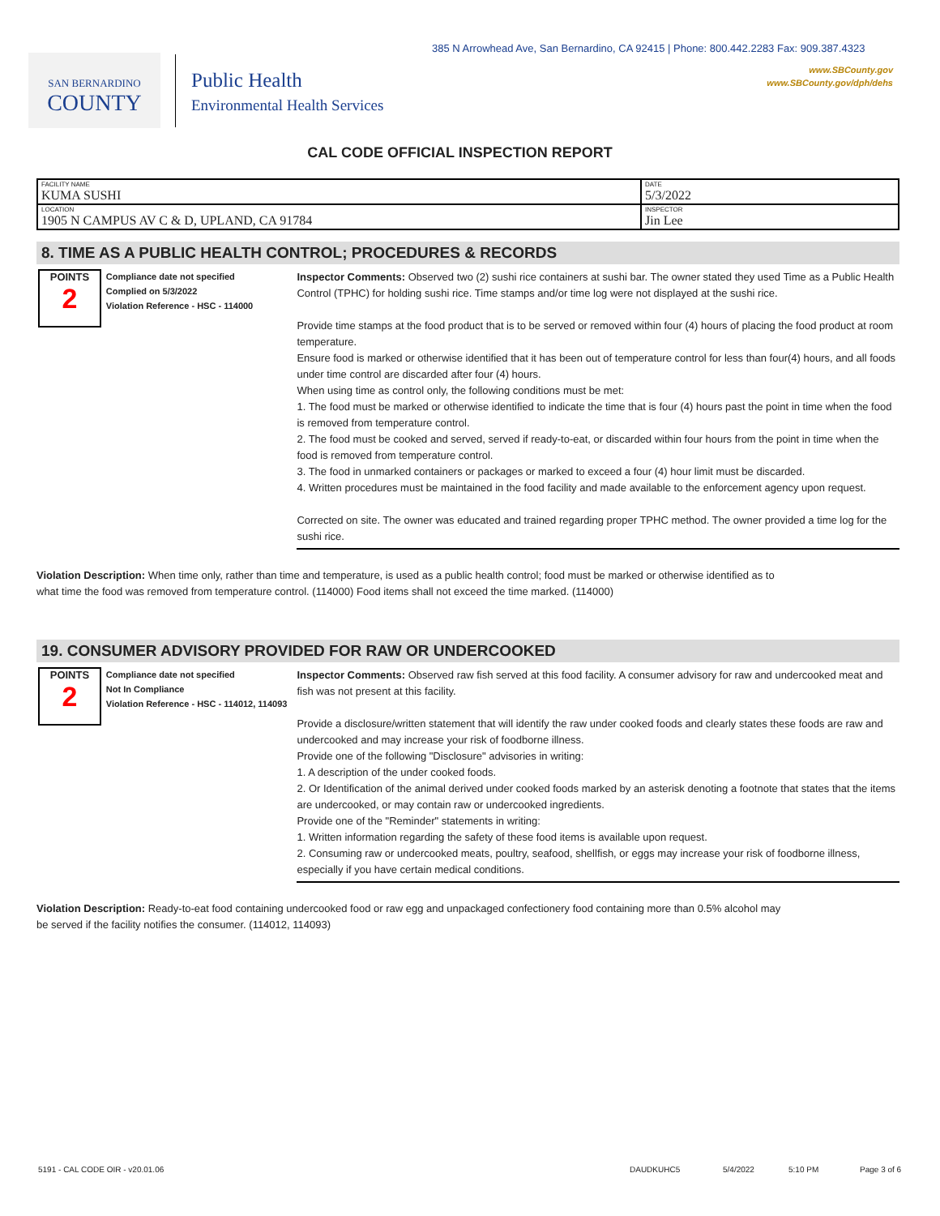385 N Arrowhead Ave, San Bernardino, CA 92415 | Phone: 800.442.2283 Fax: 909.387.4323
www.SBCounty.gov
www.SBCounty.gov/dph/dehs
SAN BERNARDINO
COUNTY
Public Health
Environmental Health Services
CAL CODE OFFICIAL INSPECTION REPORT
| FACILITY NAME KUMA SUSHI | DATE 5/3/2022 |
| LOCATION 1905 N CAMPUS AV C & D, UPLAND, CA 91784 | INSPECTOR Jin Lee |
8. TIME AS A PUBLIC HEALTH CONTROL; PROCEDURES & RECORDS
POINTS
2
Compliance date not specified
Complied on 5/3/2022
Violation Reference - HSC - 114000
Inspector Comments: Observed two (2) sushi rice containers at sushi bar. The owner stated they used Time as a Public Health Control (TPHC) for holding sushi rice. Time stamps and/or time log were not displayed at the sushi rice.
Provide time stamps at the food product that is to be served or removed within four (4) hours of placing the food product at room temperature.
Ensure food is marked or otherwise identified that it has been out of temperature control for less than four(4) hours, and all foods under time control are discarded after four (4) hours.
When using time as control only, the following conditions must be met:
1. The food must be marked or otherwise identified to indicate the time that is four (4) hours past the point in time when the food is removed from temperature control.
2. The food must be cooked and served, served if ready-to-eat, or discarded within four hours from the point in time when the food is removed from temperature control.
3. The food in unmarked containers or packages or marked to exceed a four (4) hour limit must be discarded.
4. Written procedures must be maintained in the food facility and made available to the enforcement agency upon request.
Corrected on site. The owner was educated and trained regarding proper TPHC method. The owner provided a time log for the sushi rice.
Violation Description: When time only, rather than time and temperature, is used as a public health control; food must be marked or otherwise identified as to what time the food was removed from temperature control. (114000) Food items shall not exceed the time marked. (114000)
19. CONSUMER ADVISORY PROVIDED FOR RAW OR UNDERCOOKED
POINTS
2
Compliance date not specified
Not In Compliance
Violation Reference - HSC - 114012, 114093
Inspector Comments: Observed raw fish served at this food facility. A consumer advisory for raw and undercooked meat and fish was not present at this facility.
Provide a disclosure/written statement that will identify the raw under cooked foods and clearly states these foods are raw and undercooked and may increase your risk of foodborne illness.
Provide one of the following "Disclosure" advisories in writing:
1. A description of the under cooked foods.
2. Or Identification of the animal derived under cooked foods marked by an asterisk denoting a footnote that states that the items are undercooked, or may contain raw or undercooked ingredients.
Provide one of the "Reminder" statements in writing:
1. Written information regarding the safety of these food items is available upon request.
2. Consuming raw or undercooked meats, poultry, seafood, shellfish, or eggs may increase your risk of foodborne illness, especially if you have certain medical conditions.
Violation Description: Ready-to-eat food containing undercooked food or raw egg and unpackaged confectionery food containing more than 0.5% alcohol may be served if the facility notifies the consumer. (114012, 114093)
5191 - CAL CODE OIR - v20.01.06 DAUDKUHC5 5/4/2022 5:10 PM Page 3 of 6